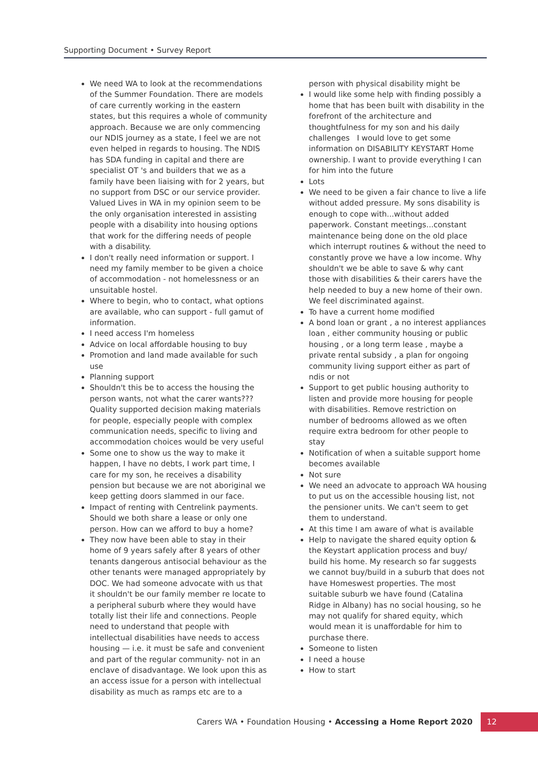Supporting Document • Survey Report
We need WA to look at the recommendations of the Summer Foundation. There are models of care currently working in the eastern states, but this requires a whole of community approach. Because we are only commencing our NDIS journey as a state, I feel we are not even helped in regards to housing. The NDIS has SDA funding in capital and there are specialist OT 's and builders that we as a family have been liaising with for 2 years, but no support from DSC or our service provider. Valued Lives in WA in my opinion seem to be the only organisation interested in assisting people with a disability into housing options that work for the differing needs of people with a disability.
I don't really need information or support. I need my family member to be given a choice of accommodation - not homelessness or an unsuitable hostel.
Where to begin, who to contact, what options are available, who can support - full gamut of information.
I need access I'm homeless
Advice on local affordable housing to buy
Promotion and land made available for such use
Planning support
Shouldn't this be to access the housing the person wants, not what the carer wants??? Quality supported decision making materials for people, especially people with complex communication needs, specific to living and accommodation choices would be very useful
Some one to show us the way to make it happen, I have no debts, I work part time, I care for my son, he receives a disability pension but because we are not aboriginal we keep getting doors slammed in our face.
Impact of renting with Centrelink payments. Should we both share a lease or only one person. How can we afford to buy a home?
They now have been able to stay in their home of 9 years safely after 8 years of other tenants dangerous antisocial behaviour as the other tenants were managed appropriately by DOC. We had someone advocate with us that it shouldn't be our family member re locate to a peripheral suburb where they would have totally list their life and connections. People need to understand that people with intellectual disabilities have needs to access housing — i.e. it must be safe and convenient and part of the regular community- not in an enclave of disadvantage. We look upon this as an access issue for a person with intellectual disability as much as ramps etc are to a
person with physical disability might be
I would like some help with finding possibly a home that has been built with disability in the forefront of the architecture and thoughtfulness for my son and his daily challenges I would love to get some information on DISABILITY KEYSTART Home ownership. I want to provide everything I can for him into the future
Lots
We need to be given a fair chance to live a life without added pressure. My sons disability is enough to cope with...without added paperwork. Constant meetings...constant maintenance being done on the old place which interrupt routines & without the need to constantly prove we have a low income. Why shouldn't we be able to save & why cant those with disabilities & their carers have the help needed to buy a new home of their own. We feel discriminated against.
To have a current home modified
A bond loan or grant , a no interest appliances loan , either community housing or public housing , or a long term lease , maybe a private rental subsidy , a plan for ongoing community living support either as part of ndis or not
Support to get public housing authority to listen and provide more housing for people with disabilities. Remove restriction on number of bedrooms allowed as we often require extra bedroom for other people to stay
Notification of when a suitable support home becomes available
Not sure
We need an advocate to approach WA housing to put us on the accessible housing list, not the pensioner units. We can't seem to get them to understand.
At this time I am aware of what is available
Help to navigate the shared equity option & the Keystart application process and buy/ build his home. My research so far suggests we cannot buy/build in a suburb that does not have Homeswest properties. The most suitable suburb we have found (Catalina Ridge in Albany) has no social housing, so he may not qualify for shared equity, which would mean it is unaffordable for him to purchase there.
Someone to listen
I need a house
How to start
Carers WA • Foundation Housing • Accessing a Home Report 2020
12